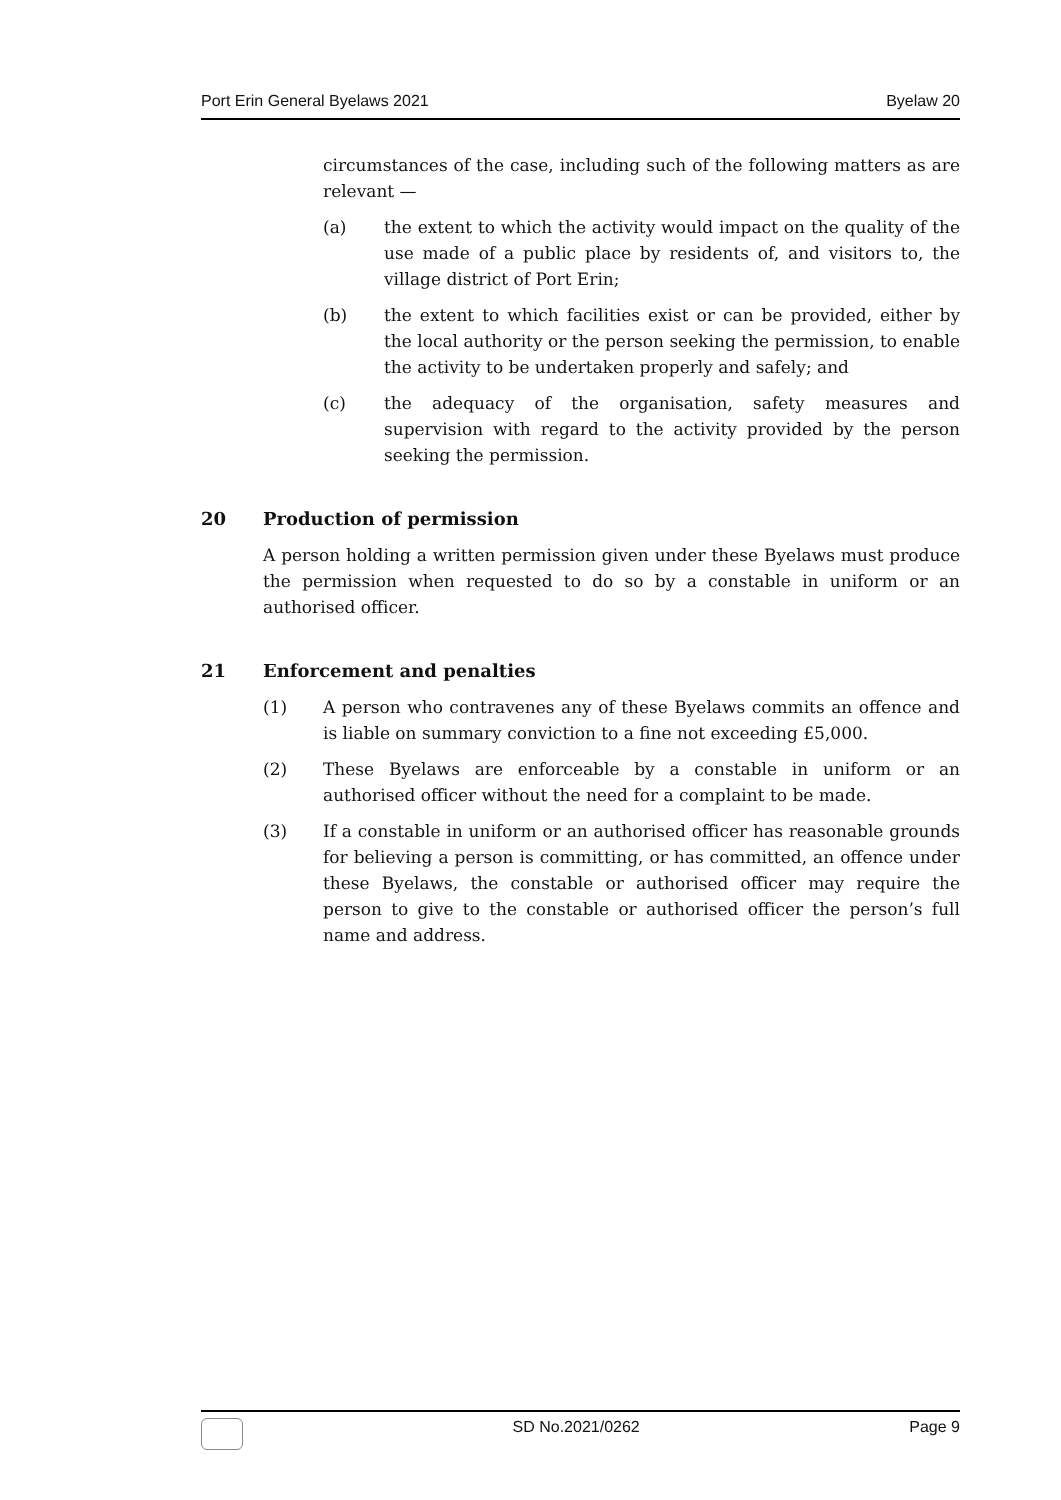Port Erin General Byelaws 2021 Byelaw 20
circumstances of the case, including such of the following matters as are relevant —
(a) the extent to which the activity would impact on the quality of the use made of a public place by residents of, and visitors to, the village district of Port Erin;
(b) the extent to which facilities exist or can be provided, either by the local authority or the person seeking the permission, to enable the activity to be undertaken properly and safely; and
(c) the adequacy of the organisation, safety measures and supervision with regard to the activity provided by the person seeking the permission.
20 Production of permission
A person holding a written permission given under these Byelaws must produce the permission when requested to do so by a constable in uniform or an authorised officer.
21 Enforcement and penalties
(1) A person who contravenes any of these Byelaws commits an offence and is liable on summary conviction to a fine not exceeding £5,000.
(2) These Byelaws are enforceable by a constable in uniform or an authorised officer without the need for a complaint to be made.
(3) If a constable in uniform or an authorised officer has reasonable grounds for believing a person is committing, or has committed, an offence under these Byelaws, the constable or authorised officer may require the person to give to the constable or authorised officer the person’s full name and address.
SD No.2021/0262 Page 9